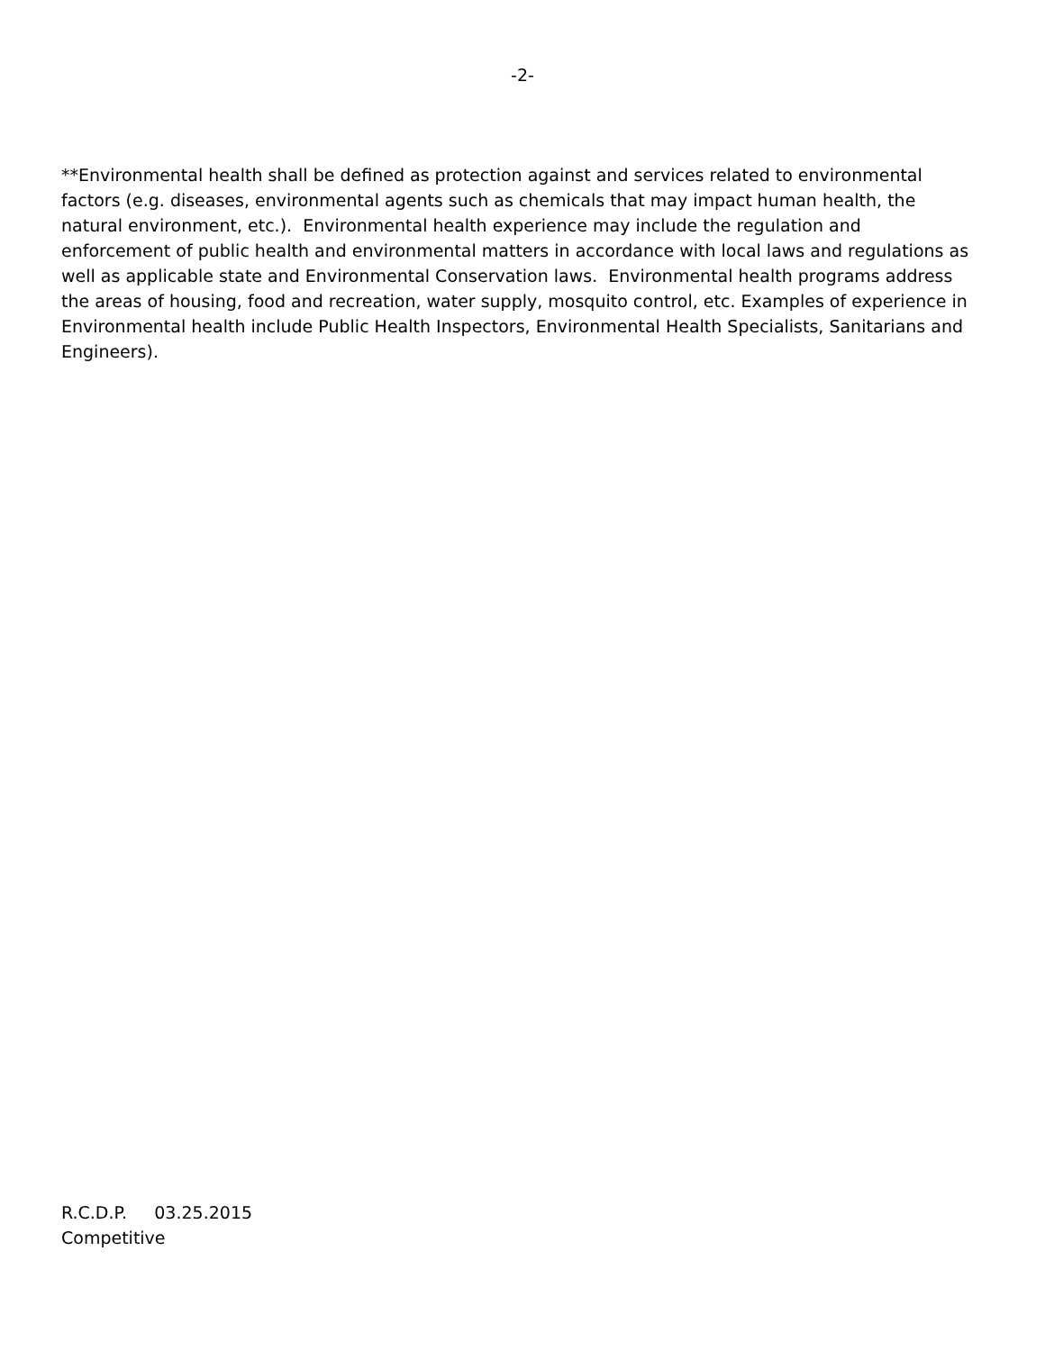-2-
**Environmental health shall be defined as protection against and services related to environmental factors (e.g. diseases, environmental agents such as chemicals that may impact human health, the natural environment, etc.). Environmental health experience may include the regulation and enforcement of public health and environmental matters in accordance with local laws and regulations as well as applicable state and Environmental Conservation laws. Environmental health programs address the areas of housing, food and recreation, water supply, mosquito control, etc. Examples of experience in Environmental health include Public Health Inspectors, Environmental Health Specialists, Sanitarians and Engineers).
R.C.D.P. 03.25.2015
Competitive